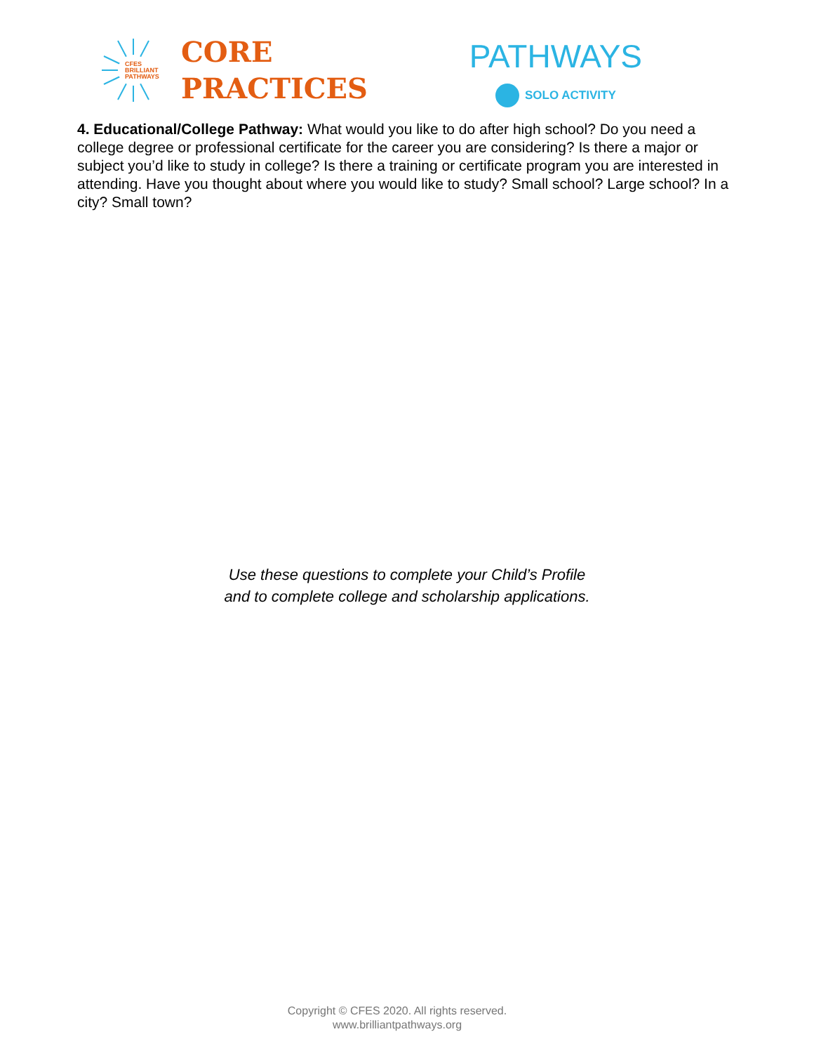CFES BRILLIANT PATHWAYS
CORE
PRACTICES
PATHWAYS
SOLO ACTIVITY
4. Educational/College Pathway: What would you like to do after high school? Do you need a college degree or professional certificate for the career you are considering? Is there a major or subject you’d like to study in college? Is there a training or certificate program you are interested in attending. Have you thought about where you would like to study? Small school? Large school? In a city? Small town?
Use these questions to complete your Child’s Profile
and to complete college and scholarship applications.
Copyright © CFES 2020. All rights reserved.
www.brilliantpathways.org